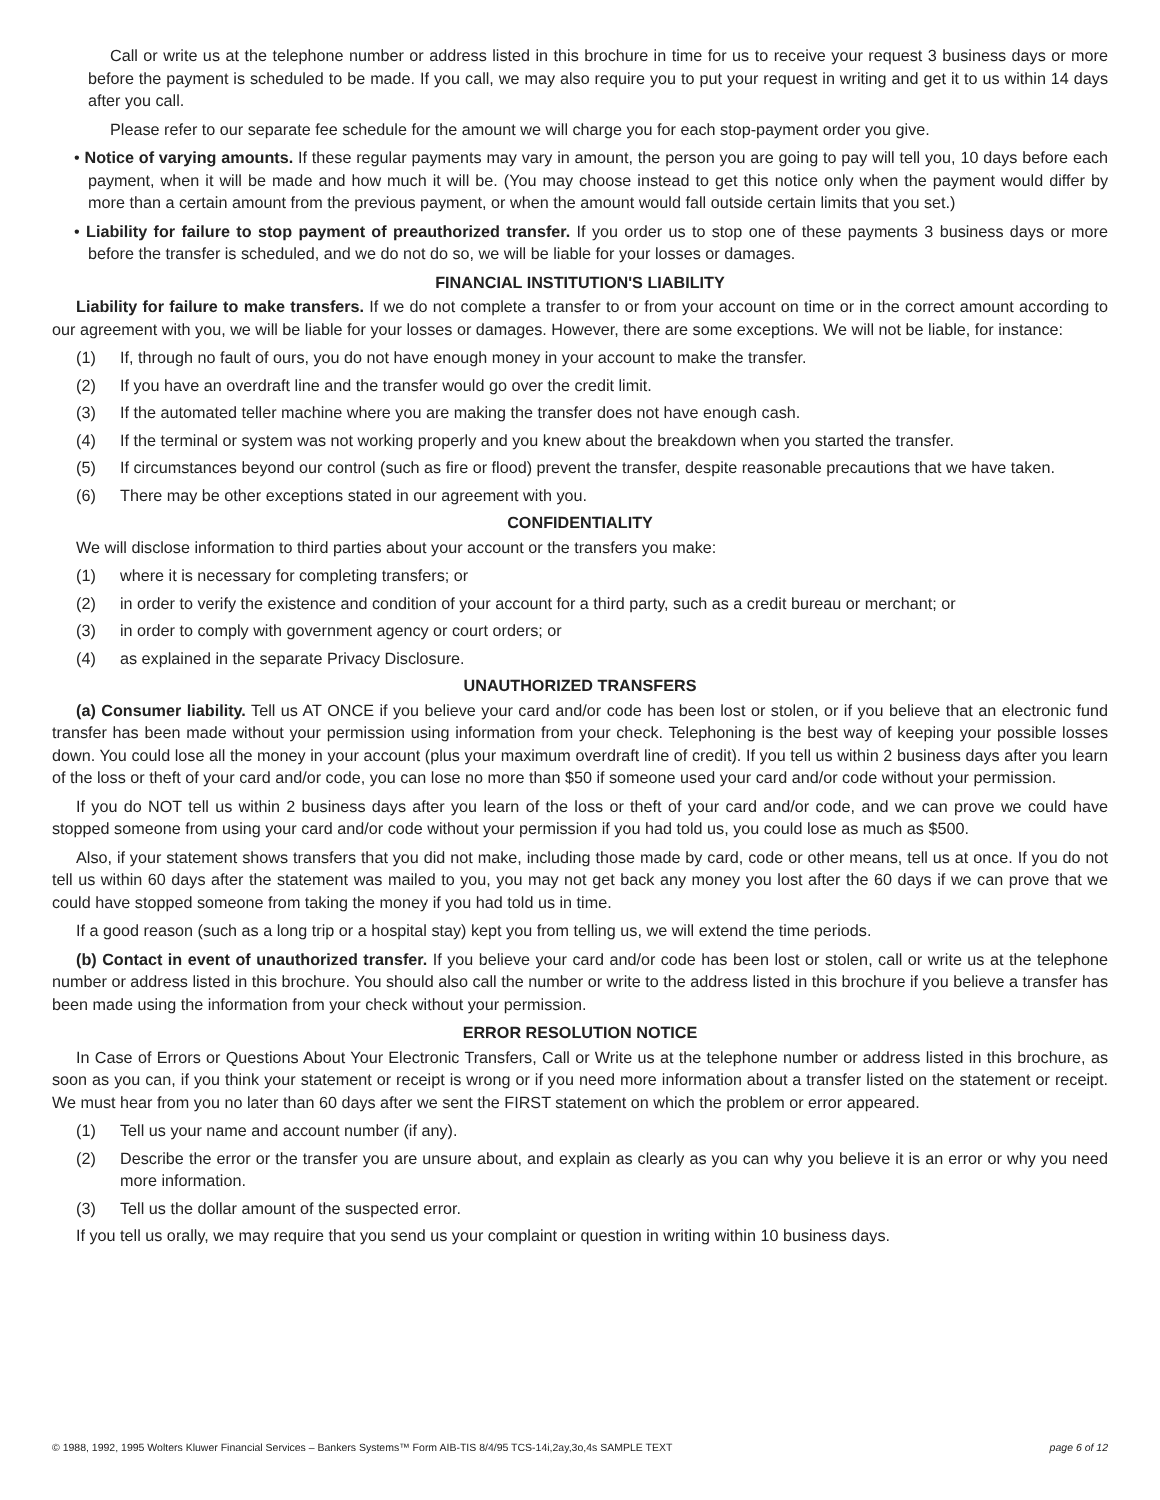Call or write us at the telephone number or address listed in this brochure in time for us to receive your request 3 business days or more before the payment is scheduled to be made. If you call, we may also require you to put your request in writing and get it to us within 14 days after you call.
Please refer to our separate fee schedule for the amount we will charge you for each stop-payment order you give.
• Notice of varying amounts. If these regular payments may vary in amount, the person you are going to pay will tell you, 10 days before each payment, when it will be made and how much it will be. (You may choose instead to get this notice only when the payment would differ by more than a certain amount from the previous payment, or when the amount would fall outside certain limits that you set.)
• Liability for failure to stop payment of preauthorized transfer. If you order us to stop one of these payments 3 business days or more before the transfer is scheduled, and we do not do so, we will be liable for your losses or damages.
FINANCIAL INSTITUTION'S LIABILITY
Liability for failure to make transfers. If we do not complete a transfer to or from your account on time or in the correct amount according to our agreement with you, we will be liable for your losses or damages. However, there are some exceptions. We will not be liable, for instance:
(1) If, through no fault of ours, you do not have enough money in your account to make the transfer.
(2) If you have an overdraft line and the transfer would go over the credit limit.
(3) If the automated teller machine where you are making the transfer does not have enough cash.
(4) If the terminal or system was not working properly and you knew about the breakdown when you started the transfer.
(5) If circumstances beyond our control (such as fire or flood) prevent the transfer, despite reasonable precautions that we have taken.
(6) There may be other exceptions stated in our agreement with you.
CONFIDENTIALITY
We will disclose information to third parties about your account or the transfers you make:
(1) where it is necessary for completing transfers; or
(2) in order to verify the existence and condition of your account for a third party, such as a credit bureau or merchant; or
(3) in order to comply with government agency or court orders; or
(4) as explained in the separate Privacy Disclosure.
UNAUTHORIZED TRANSFERS
(a) Consumer liability. Tell us AT ONCE if you believe your card and/or code has been lost or stolen, or if you believe that an electronic fund transfer has been made without your permission using information from your check. Telephoning is the best way of keeping your possible losses down. You could lose all the money in your account (plus your maximum overdraft line of credit). If you tell us within 2 business days after you learn of the loss or theft of your card and/or code, you can lose no more than $50 if someone used your card and/or code without your permission.
If you do NOT tell us within 2 business days after you learn of the loss or theft of your card and/or code, and we can prove we could have stopped someone from using your card and/or code without your permission if you had told us, you could lose as much as $500.
Also, if your statement shows transfers that you did not make, including those made by card, code or other means, tell us at once. If you do not tell us within 60 days after the statement was mailed to you, you may not get back any money you lost after the 60 days if we can prove that we could have stopped someone from taking the money if you had told us in time.
If a good reason (such as a long trip or a hospital stay) kept you from telling us, we will extend the time periods.
(b) Contact in event of unauthorized transfer. If you believe your card and/or code has been lost or stolen, call or write us at the telephone number or address listed in this brochure. You should also call the number or write to the address listed in this brochure if you believe a transfer has been made using the information from your check without your permission.
ERROR RESOLUTION NOTICE
In Case of Errors or Questions About Your Electronic Transfers, Call or Write us at the telephone number or address listed in this brochure, as soon as you can, if you think your statement or receipt is wrong or if you need more information about a transfer listed on the statement or receipt. We must hear from you no later than 60 days after we sent the FIRST statement on which the problem or error appeared.
(1) Tell us your name and account number (if any).
(2) Describe the error or the transfer you are unsure about, and explain as clearly as you can why you believe it is an error or why you need more information.
(3) Tell us the dollar amount of the suspected error.
If you tell us orally, we may require that you send us your complaint or question in writing within 10 business days.
© 1988, 1992, 1995 Wolters Kluwer Financial Services – Bankers Systems™ Form AIB-TIS 8/4/95 TCS-14i,2ay,3o,4s SAMPLE TEXT page 6 of 12